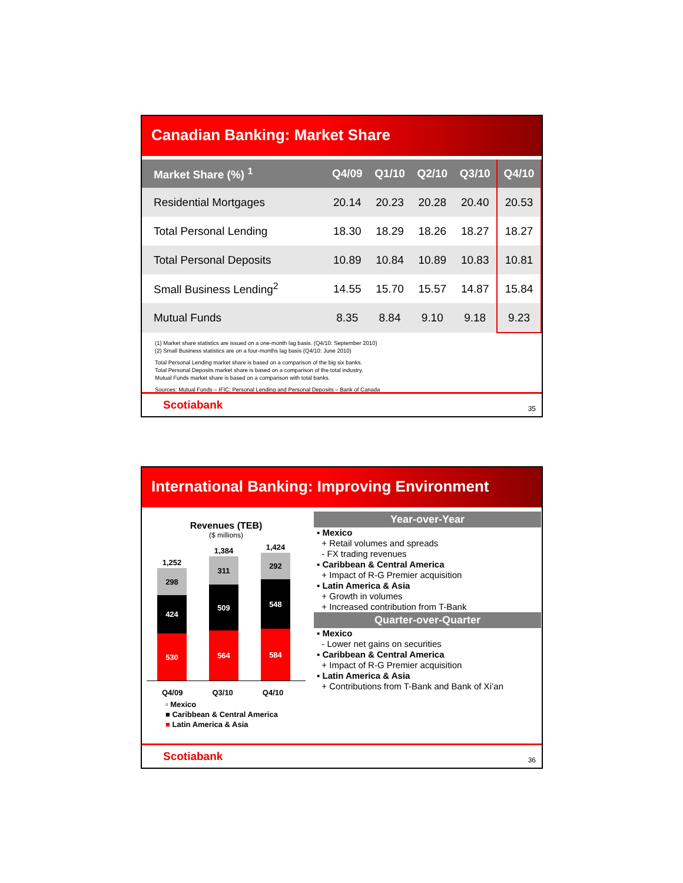Canadian Banking: Market Share
| Market Share (%) <sup>1</sup> | Q4/09 | Q1/10 | Q2/10 | Q3/10 | Q4/10 |
| --- | --- | --- | --- | --- | --- |
| Residential Mortgages | 20.14 | 20.23 | 20.28 | 20.40 | 20.53 |
| Total Personal Lending | 18.30 | 18.29 | 18.26 | 18.27 | 18.27 |
| Total Personal Deposits | 10.89 | 10.84 | 10.89 | 10.83 | 10.81 |
| Small Business Lending<sup>2</sup> | 14.55 | 15.70 | 15.57 | 14.87 | 15.84 |
| Mutual Funds | 8.35 | 8.84 | 9.10 | 9.18 | 9.23 |
(1) Market share statistics are issued on a one-month lag basis. (Q4/10: September 2010)
(2) Small Business statistics are on a four-months lag basis (Q4/10: June 2010)
Total Personal Lending market share is based on a comparison of the big six banks.
Total Personal Deposits market share is based on a comparison of the total industry.
Mutual Funds market share is based on a comparison with total banks.
Sources: Mutual Funds – IFIC; Personal Lending and Personal Deposits – Bank of Canada
Scotiabank 35
International Banking: Improving Environment
Revenues (TEB)
($ millions)
1,252
298
424
530
1,384
311
509
564
1,424
292
548
584
Q4/09 Q3/10 Q4/10
▫ Mexico
■ Caribbean & Central America
■ Latin America & Asia
Year-over-Year
▪ Mexico
+ Retail volumes and spreads
- FX trading revenues
▪ Caribbean & Central America
+ Impact of R-G Premier acquisition
▪ Latin America & Asia
+ Growth in volumes
+ Increased contribution from T-Bank
Quarter-over-Quarter
▪ Mexico
- Lower net gains on securities
▪ Caribbean & Central America
+ Impact of R-G Premier acquisition
▪ Latin America & Asia
+ Contributions from T-Bank and Bank of Xi’an
Scotiabank 36